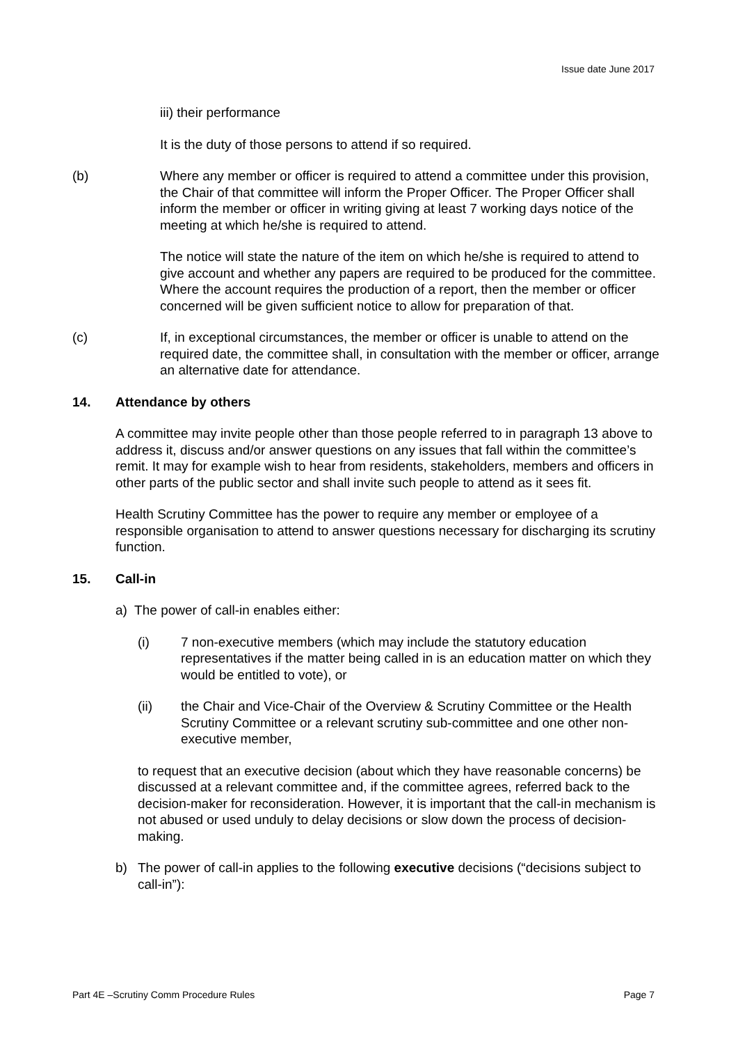Issue date June 2017
iii) their performance
It is the duty of those persons to attend if so required.
(b) Where any member or officer is required to attend a committee under this provision, the Chair of that committee will inform the Proper Officer. The Proper Officer shall inform the member or officer in writing giving at least 7 working days notice of the meeting at which he/she is required to attend.
The notice will state the nature of the item on which he/she is required to attend to give account and whether any papers are required to be produced for the committee. Where the account requires the production of a report, then the member or officer concerned will be given sufficient notice to allow for preparation of that.
(c) If, in exceptional circumstances, the member or officer is unable to attend on the required date, the committee shall, in consultation with the member or officer, arrange an alternative date for attendance.
14. Attendance by others
A committee may invite people other than those people referred to in paragraph 13 above to address it, discuss and/or answer questions on any issues that fall within the committee’s remit. It may for example wish to hear from residents, stakeholders, members and officers in other parts of the public sector and shall invite such people to attend as it sees fit.
Health Scrutiny Committee has the power to require any member or employee of a responsible organisation to attend to answer questions necessary for discharging its scrutiny function.
15. Call-in
a) The power of call-in enables either:
(i) 7 non-executive members (which may include the statutory education representatives if the matter being called in is an education matter on which they would be entitled to vote), or
(ii) the Chair and Vice-Chair of the Overview & Scrutiny Committee or the Health Scrutiny Committee or a relevant scrutiny sub-committee and one other non-executive member,
to request that an executive decision (about which they have reasonable concerns) be discussed at a relevant committee and, if the committee agrees, referred back to the decision-maker for reconsideration. However, it is important that the call-in mechanism is not abused or used unduly to delay decisions or slow down the process of decision-making.
b) The power of call-in applies to the following executive decisions (“decisions subject to call-in”):
Part 4E –Scrutiny Comm Procedure Rules Page 7